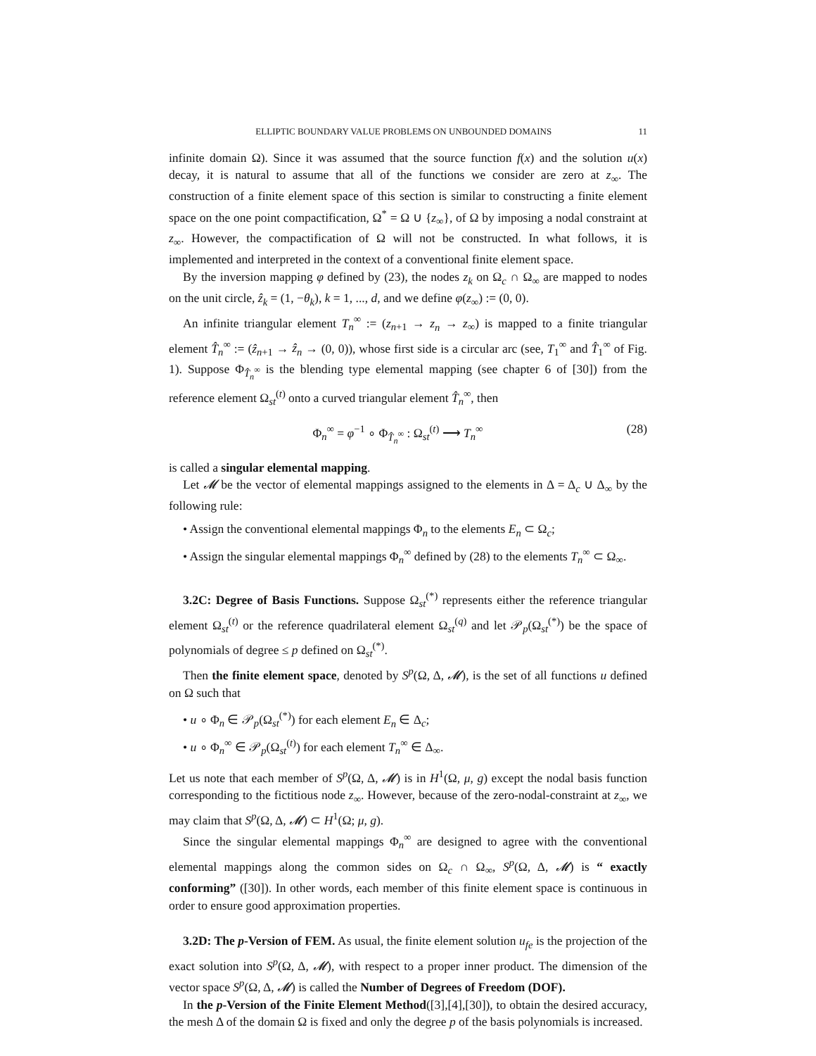ELLIPTIC BOUNDARY VALUE PROBLEMS ON UNBOUNDED DOMAINS 11
infinite domain Ω). Since it was assumed that the source function f(x) and the solution u(x) decay, it is natural to assume that all of the functions we consider are zero at z<sub>∞</sub>. The construction of a finite element space of this section is similar to constructing a finite element space on the one point compactification, Ω<sup>*</sup> = Ω ∪ {z<sub>∞</sub>}, of Ω by imposing a nodal constraint at z<sub>∞</sub>. However, the compactification of Ω will not be constructed. In what follows, it is implemented and interpreted in the context of a conventional finite element space.
By the inversion mapping φ defined by (23), the nodes z<sub>k</sub> on Ω<sub>c</sub> ∩ Ω<sub>∞</sub> are mapped to nodes on the unit circle, ẑ<sub>k</sub> = (1, −θ<sub>k</sub>), k = 1, ..., d, and we define φ(z<sub>∞</sub>) := (0, 0).
An infinite triangular element T<sub>n</sub><sup>∞</sup> := (z<sub>n+1</sub> → z<sub>n</sub> → z<sub>∞</sub>) is mapped to a finite triangular element T̂<sub>n</sub><sup>∞</sup> := (ẑ<sub>n+1</sub> → ẑ<sub>n</sub> → (0, 0)), whose first side is a circular arc (see, T<sub>1</sub><sup>∞</sup> and T̂<sub>1</sub><sup>∞</sup> of Fig. 1). Suppose Φ<sub>T̂<sub>n</sub><sup>∞</sup></sub> is the blending type elemental mapping (see chapter 6 of [30]) from the reference element Ω<sub>st</sub><sup>(t)</sup> onto a curved triangular element T̂<sub>n</sub><sup>∞</sup>, then
Φ<sub>n</sub><sup>∞</sup> = φ<sup>−1</sup> ∘ Φ<sub>T̂<sub>n</sub><sup>∞</sup></sub> : Ω<sub>st</sub><sup>(t)</sup> ⟶ T<sub>n</sub><sup>∞</sup> (28)
is called a singular elemental mapping.
Let 𝓜 be the vector of elemental mappings assigned to the elements in Δ = Δ<sub>c</sub> ∪ Δ<sub>∞</sub> by the following rule:
• Assign the conventional elemental mappings Φ<sub>n</sub> to the elements E<sub>n</sub> ⊂ Ω<sub>c</sub>;
• Assign the singular elemental mappings Φ<sub>n</sub><sup>∞</sup> defined by (28) to the elements T<sub>n</sub><sup>∞</sup> ⊂ Ω<sub>∞</sub>.
3.2C: Degree of Basis Functions. Suppose Ω<sub>st</sub><sup>(*)</sup> represents either the reference triangular element Ω<sub>st</sub><sup>(t)</sup> or the reference quadrilateral element Ω<sub>st</sub><sup>(q)</sup> and let 𝒫<sub>p</sub>(Ω<sub>st</sub><sup>(*)</sup>) be the space of polynomials of degree ≤ p defined on Ω<sub>st</sub><sup>(*)</sup>.
Then the finite element space, denoted by S<sup>p</sup>(Ω, Δ, 𝓜), is the set of all functions u defined on Ω such that
• u ∘ Φ<sub>n</sub> ∈ 𝒫<sub>p</sub>(Ω<sub>st</sub><sup>(*)</sup>) for each element E<sub>n</sub> ∈ Δ<sub>c</sub>;
• u ∘ Φ<sub>n</sub><sup>∞</sup> ∈ 𝒫<sub>p</sub>(Ω<sub>st</sub><sup>(t)</sup>) for each element T<sub>n</sub><sup>∞</sup> ∈ Δ<sub>∞</sub>.
Let us note that each member of S<sup>p</sup>(Ω, Δ, 𝓜) is in H<sup>1</sup>(Ω, μ, g) except the nodal basis function corresponding to the fictitious node z<sub>∞</sub>. However, because of the zero-nodal-constraint at z<sub>∞</sub>, we may claim that S<sup>p</sup>(Ω, Δ, 𝓜) ⊂ H<sup>1</sup>(Ω; μ, g).
Since the singular elemental mappings Φ<sub>n</sub><sup>∞</sup> are designed to agree with the conventional elemental mappings along the common sides on Ω<sub>c</sub> ∩ Ω<sub>∞</sub>, S<sup>p</sup>(Ω, Δ, 𝓜) is “ exactly conforming” ([30]). In other words, each member of this finite element space is continuous in order to ensure good approximation properties.
3.2D: The p-Version of FEM. As usual, the finite element solution u<sub>fe</sub> is the projection of the exact solution into S<sup>p</sup>(Ω, Δ, 𝓜), with respect to a proper inner product. The dimension of the vector space S<sup>p</sup>(Ω, Δ, 𝓜) is called the Number of Degrees of Freedom (DOF).
In the p-Version of the Finite Element Method([3],[4],[30]), to obtain the desired accuracy, the mesh Δ of the domain Ω is fixed and only the degree p of the basis polynomials is increased.